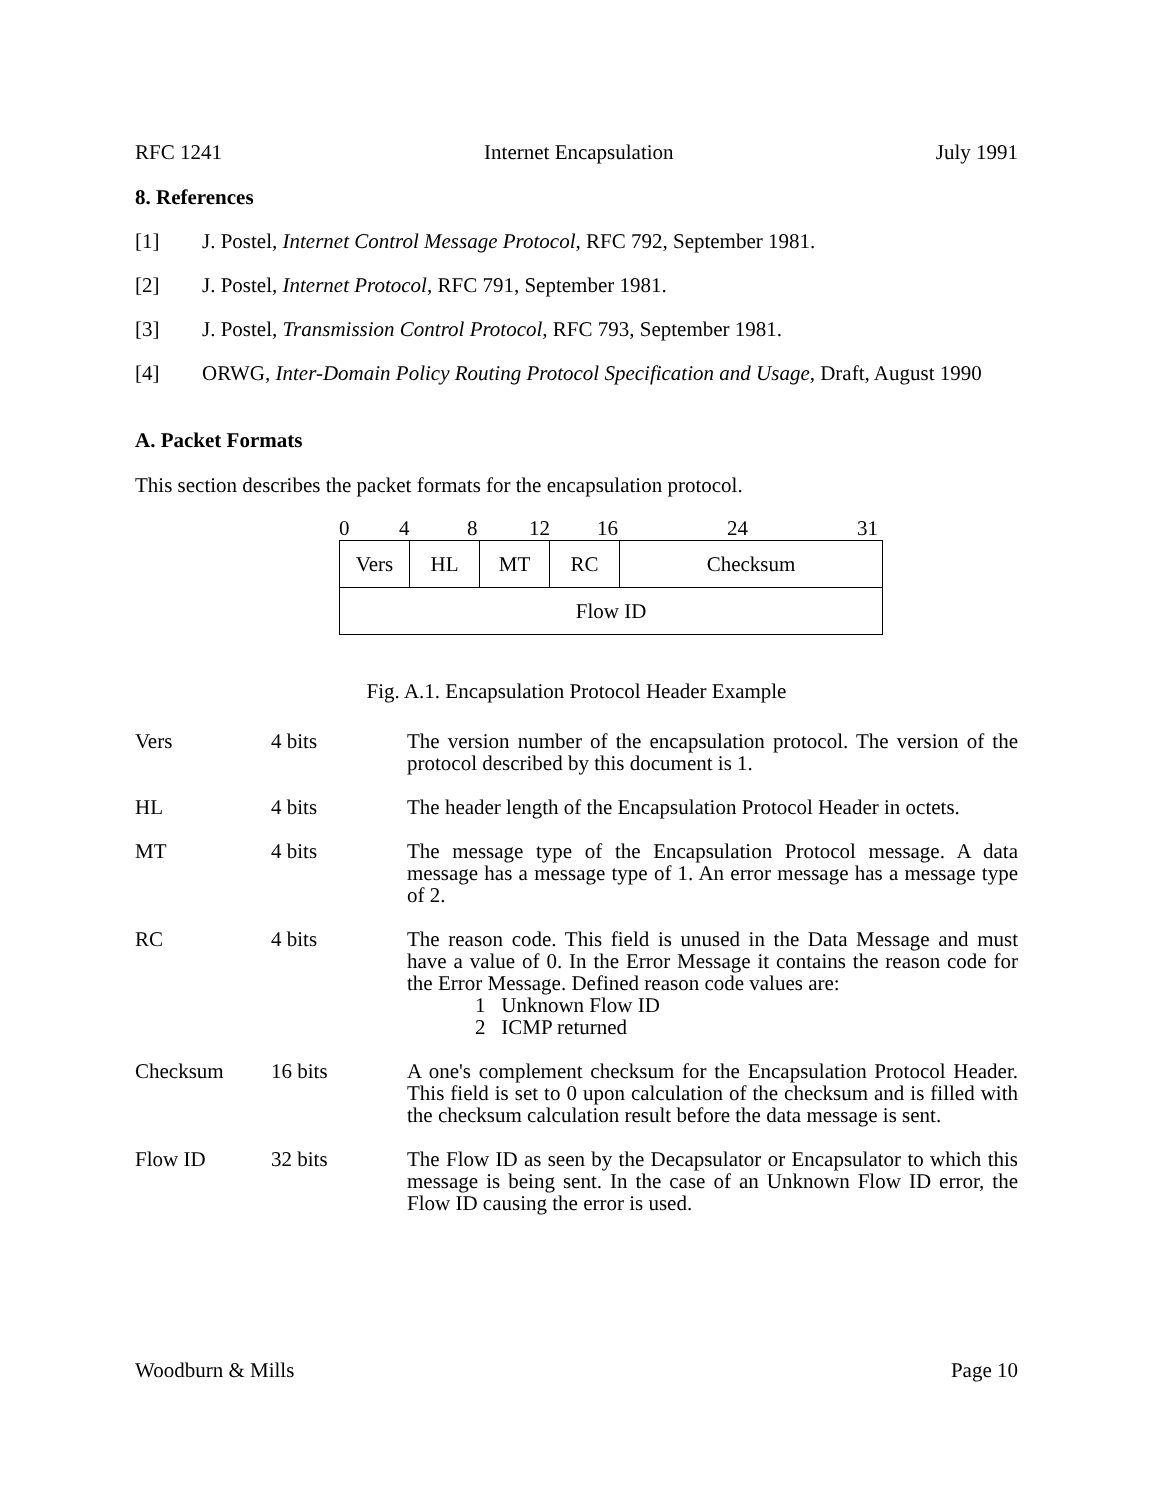RFC 1241 Internet Encapsulation July 1991
8. References
[1] J. Postel, Internet Control Message Protocol, RFC 792, September 1981.
[2] J. Postel, Internet Protocol, RFC 791, September 1981.
[3] J. Postel, Transmission Control Protocol, RFC 793, September 1981.
[4] ORWG, Inter-Domain Policy Routing Protocol Specification and Usage, Draft, August 1990
A. Packet Formats
This section describes the packet formats for the encapsulation protocol.
0 4 8 12 16 24 31
| Vers | HL | MT | RC | Checksum |
| Flow ID | | | | |
Fig. A.1. Encapsulation Protocol Header Example
Vers 4 bits The version number of the encapsulation protocol. The version of the protocol described by this document is 1.
HL 4 bits The header length of the Encapsulation Protocol Header in octets.
MT 4 bits The message type of the Encapsulation Protocol message. A data message has a message type of 1. An error message has a message type of 2.
RC 4 bits The reason code. This field is unused in the Data Message and must have a value of 0. In the Error Message it contains the reason code for the Error Message. Defined reason code values are:
1 Unknown Flow ID
2 ICMP returned
Checksum 16 bits A one's complement checksum for the Encapsulation Protocol Header. This field is set to 0 upon calculation of the checksum and is filled with the checksum calculation result before the data message is sent.
Flow ID 32 bits The Flow ID as seen by the Decapsulator or Encapsulator to which this message is being sent. In the case of an Unknown Flow ID error, the Flow ID causing the error is used.
Woodburn & Mills Page 10